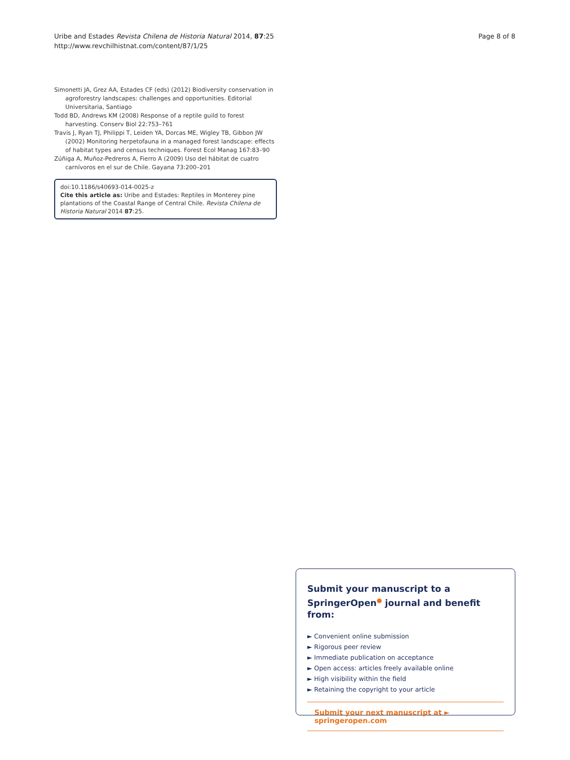Uribe and Estades Revista Chilena de Historia Natural 2014, 87:25
http://www.revchilhistnat.com/content/87/1/25
Page 8 of 8
Simonetti JA, Grez AA, Estades CF (eds) (2012) Biodiversity conservation in agroforestry landscapes: challenges and opportunities. Editorial Universitaria, Santiago
Todd BD, Andrews KM (2008) Response of a reptile guild to forest harvesting. Conserv Biol 22:753–761
Travis J, Ryan TJ, Philippi T, Leiden YA, Dorcas ME, Wigley TB, Gibbon JW (2002) Monitoring herpetofauna in a managed forest landscape: effects of habitat types and census techniques. Forest Ecol Manag 167:83–90
Zúñiga A, Muñoz-Pedreros A, Fierro A (2009) Uso del hábitat de cuatro carnívoros en el sur de Chile. Gayana 73:200–201
doi:10.1186/s40693-014-0025-z
Cite this article as: Uribe and Estades: Reptiles in Monterey pine plantations of the Coastal Range of Central Chile. Revista Chilena de Historia Natural 2014 87:25.
Submit your manuscript to a SpringerOpen<sup>●</sup> journal and benefit from:
► Convenient online submission
► Rigorous peer review
► Immediate publication on acceptance
► Open access: articles freely available online
► High visibility within the field
► Retaining the copyright to your article
Submit your next manuscript at ► springeropen.com